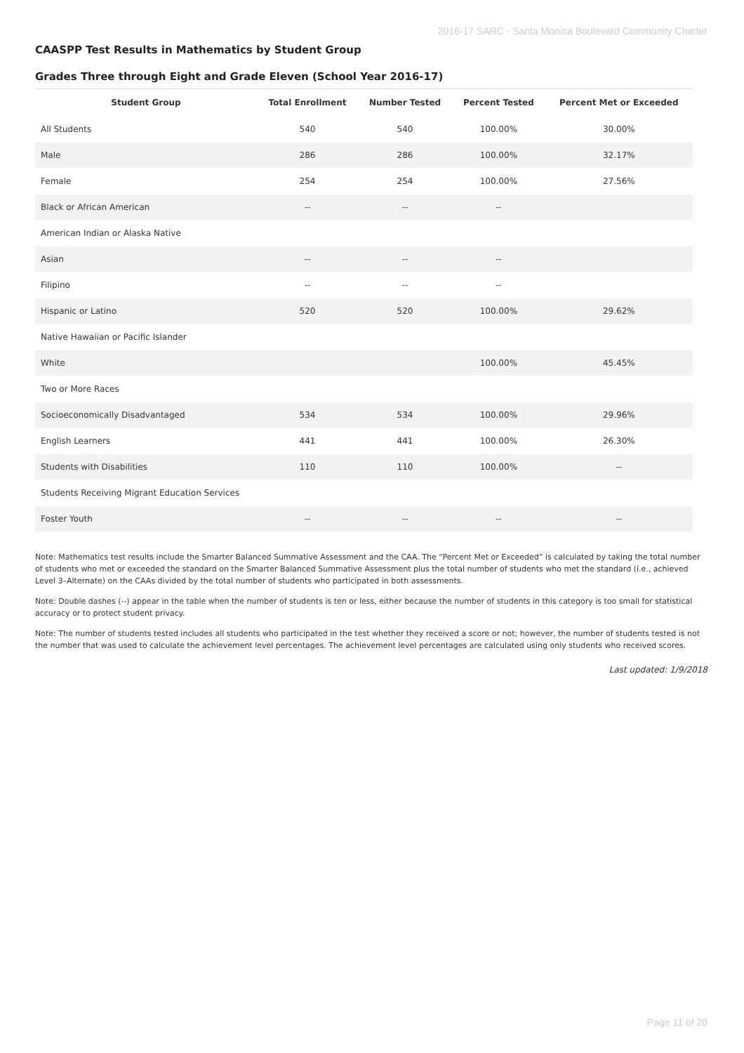2016-17 SARC - Santa Monica Boulevard Community Charter
CAASPP Test Results in Mathematics by Student Group
Grades Three through Eight and Grade Eleven (School Year 2016-17)
| Student Group | Total Enrollment | Number Tested | Percent Tested | Percent Met or Exceeded |
| --- | --- | --- | --- | --- |
| All Students | 540 | 540 | 100.00% | 30.00% |
| Male | 286 | 286 | 100.00% | 32.17% |
| Female | 254 | 254 | 100.00% | 27.56% |
| Black or African American | -- | -- | -- | |
| American Indian or Alaska Native | | | | |
| Asian | -- | -- | -- | |
| Filipino | -- | -- | -- | |
| Hispanic or Latino | 520 | 520 | 100.00% | 29.62% |
| Native Hawaiian or Pacific Islander | | | | |
| White | | | 100.00% | 45.45% |
| Two or More Races | | | | |
| Socioeconomically Disadvantaged | 534 | 534 | 100.00% | 29.96% |
| English Learners | 441 | 441 | 100.00% | 26.30% |
| Students with Disabilities | 110 | 110 | 100.00% | -- |
| Students Receiving Migrant Education Services | | | | |
| Foster Youth | -- | -- | -- | -- |
Note: Mathematics test results include the Smarter Balanced Summative Assessment and the CAA. The “Percent Met or Exceeded” is calculated by taking the total number of students who met or exceeded the standard on the Smarter Balanced Summative Assessment plus the total number of students who met the standard (i.e., achieved Level 3–Alternate) on the CAAs divided by the total number of students who participated in both assessments.
Note: Double dashes (--) appear in the table when the number of students is ten or less, either because the number of students in this category is too small for statistical accuracy or to protect student privacy.
Note: The number of students tested includes all students who participated in the test whether they received a score or not; however, the number of students tested is not the number that was used to calculate the achievement level percentages. The achievement level percentages are calculated using only students who received scores.
Last updated: 1/9/2018
Page 11 of 20